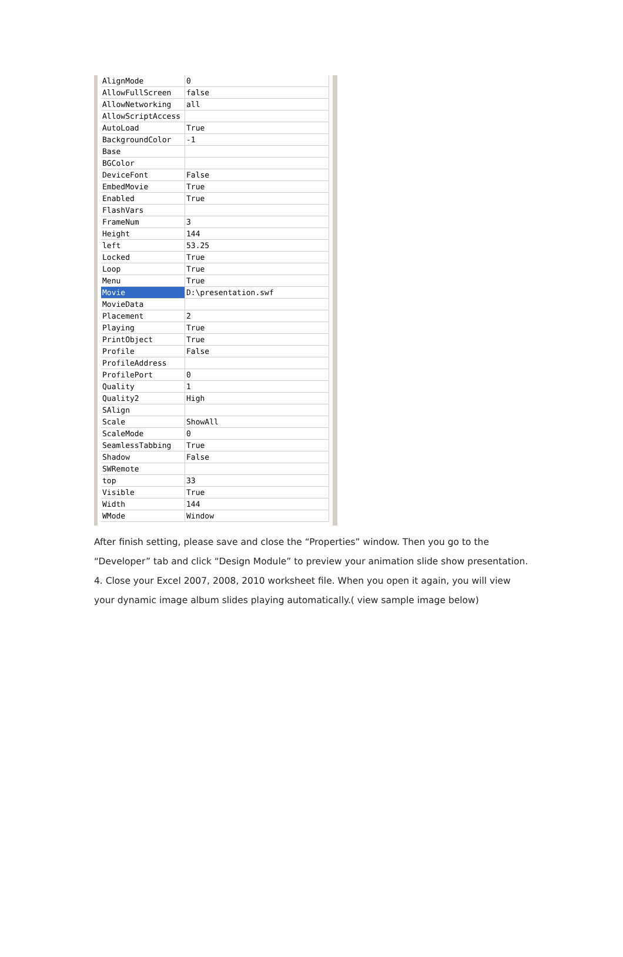| AlignMode | 0 |
| AllowFullScreen | false |
| AllowNetworking | all |
| AllowScriptAccess | |
| AutoLoad | True |
| BackgroundColor | -1 |
| Base | |
| BGColor | |
| DeviceFont | False |
| EmbedMovie | True |
| Enabled | True |
| FlashVars | |
| FrameNum | 3 |
| Height | 144 |
| left | 53.25 |
| Locked | True |
| Loop | True |
| Menu | True |
| Movie | D:\presentation.swf |
| MovieData | |
| Placement | 2 |
| Playing | True |
| PrintObject | True |
| Profile | False |
| ProfileAddress | |
| ProfilePort | 0 |
| Quality | 1 |
| Quality2 | High |
| SAlign | |
| Scale | ShowAll |
| ScaleMode | 0 |
| SeamlessTabbing | True |
| Shadow | False |
| SWRemote | |
| top | 33 |
| Visible | True |
| Width | 144 |
| WMode | Window |
After finish setting, please save and close the “Properties” window. Then you go to the “Developer” tab and click “Design Module” to preview your animation slide show presentation.
4. Close your Excel 2007, 2008, 2010 worksheet file. When you open it again, you will view your dynamic image album slides playing automatically.( view sample image below)